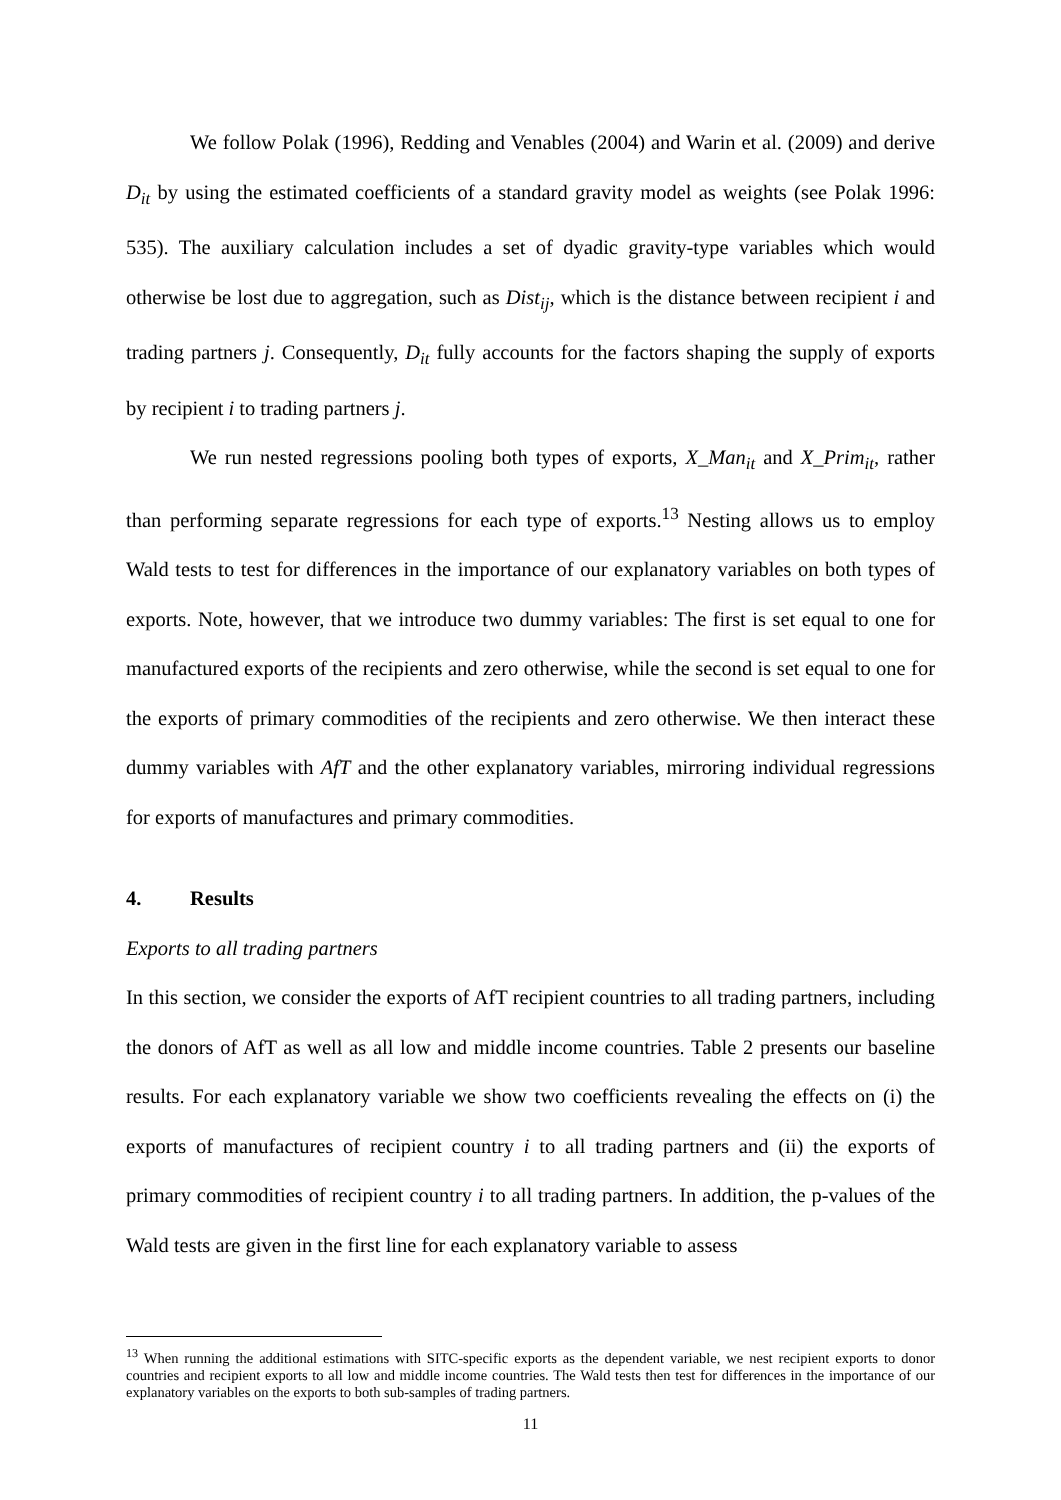We follow Polak (1996), Redding and Venables (2004) and Warin et al. (2009) and derive D<sub>it</sub> by using the estimated coefficients of a standard gravity model as weights (see Polak 1996: 535). The auxiliary calculation includes a set of dyadic gravity-type variables which would otherwise be lost due to aggregation, such as Dist<sub>ij</sub>, which is the distance between recipient i and trading partners j. Consequently, D<sub>it</sub> fully accounts for the factors shaping the supply of exports by recipient i to trading partners j.
We run nested regressions pooling both types of exports, X_Man<sub>it</sub> and X_Prim<sub>it</sub>, rather than performing separate regressions for each type of exports.<sup>13</sup> Nesting allows us to employ Wald tests to test for differences in the importance of our explanatory variables on both types of exports. Note, however, that we introduce two dummy variables: The first is set equal to one for manufactured exports of the recipients and zero otherwise, while the second is set equal to one for the exports of primary commodities of the recipients and zero otherwise. We then interact these dummy variables with AfT and the other explanatory variables, mirroring individual regressions for exports of manufactures and primary commodities.
4. Results
Exports to all trading partners
In this section, we consider the exports of AfT recipient countries to all trading partners, including the donors of AfT as well as all low and middle income countries. Table 2 presents our baseline results. For each explanatory variable we show two coefficients revealing the effects on (i) the exports of manufactures of recipient country i to all trading partners and (ii) the exports of primary commodities of recipient country i to all trading partners. In addition, the p-values of the Wald tests are given in the first line for each explanatory variable to assess
<sup>13</sup> When running the additional estimations with SITC-specific exports as the dependent variable, we nest recipient exports to donor countries and recipient exports to all low and middle income countries. The Wald tests then test for differences in the importance of our explanatory variables on the exports to both sub-samples of trading partners.
11